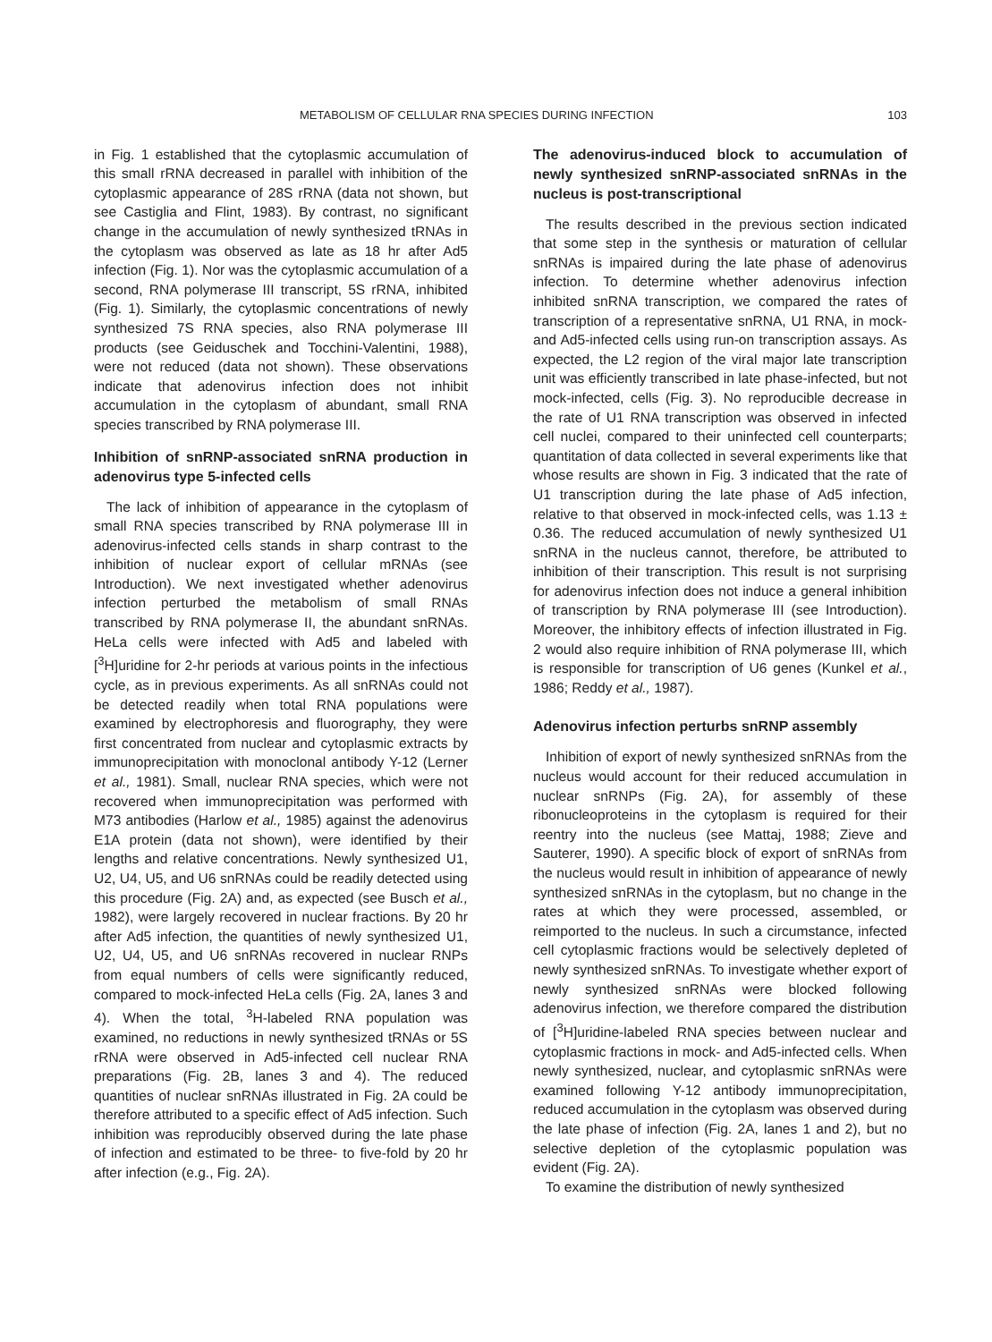METABOLISM OF CELLULAR RNA SPECIES DURING INFECTION 103
in Fig. 1 established that the cytoplasmic accumulation of this small rRNA decreased in parallel with inhibition of the cytoplasmic appearance of 28S rRNA (data not shown, but see Castiglia and Flint, 1983). By contrast, no significant change in the accumulation of newly synthesized tRNAs in the cytoplasm was observed as late as 18 hr after Ad5 infection (Fig. 1). Nor was the cytoplasmic accumulation of a second, RNA polymerase III transcript, 5S rRNA, inhibited (Fig. 1). Similarly, the cytoplasmic concentrations of newly synthesized 7S RNA species, also RNA polymerase III products (see Geiduschek and Tocchini-Valentini, 1988), were not reduced (data not shown). These observations indicate that adenovirus infection does not inhibit accumulation in the cytoplasm of abundant, small RNA species transcribed by RNA polymerase III.
Inhibition of snRNP-associated snRNA production in adenovirus type 5-infected cells
The lack of inhibition of appearance in the cytoplasm of small RNA species transcribed by RNA polymerase III in adenovirus-infected cells stands in sharp contrast to the inhibition of nuclear export of cellular mRNAs (see Introduction). We next investigated whether adenovirus infection perturbed the metabolism of small RNAs transcribed by RNA polymerase II, the abundant snRNAs. HeLa cells were infected with Ad5 and labeled with [<sup>3</sup>H]uridine for 2-hr periods at various points in the infectious cycle, as in previous experiments. As all snRNAs could not be detected readily when total RNA populations were examined by electrophoresis and fluorography, they were first concentrated from nuclear and cytoplasmic extracts by immunoprecipitation with monoclonal antibody Y-12 (Lerner et al., 1981). Small, nuclear RNA species, which were not recovered when immunoprecipitation was performed with M73 antibodies (Harlow et al., 1985) against the adenovirus E1A protein (data not shown), were identified by their lengths and relative concentrations. Newly synthesized U1, U2, U4, U5, and U6 snRNAs could be readily detected using this procedure (Fig. 2A) and, as expected (see Busch et al., 1982), were largely recovered in nuclear fractions. By 20 hr after Ad5 infection, the quantities of newly synthesized U1, U2, U4, U5, and U6 snRNAs recovered in nuclear RNPs from equal numbers of cells were significantly reduced, compared to mock-infected HeLa cells (Fig. 2A, lanes 3 and 4). When the total, <sup>3</sup>H-labeled RNA population was examined, no reductions in newly synthesized tRNAs or 5S rRNA were observed in Ad5-infected cell nuclear RNA preparations (Fig. 2B, lanes 3 and 4). The reduced quantities of nuclear snRNAs illustrated in Fig. 2A could be therefore attributed to a specific effect of Ad5 infection. Such inhibition was reproducibly observed during the late phase of infection and estimated to be three- to five-fold by 20 hr after infection (e.g., Fig. 2A).
The adenovirus-induced block to accumulation of newly synthesized snRNP-associated snRNAs in the nucleus is post-transcriptional
The results described in the previous section indicated that some step in the synthesis or maturation of cellular snRNAs is impaired during the late phase of adenovirus infection. To determine whether adenovirus infection inhibited snRNA transcription, we compared the rates of transcription of a representative snRNA, U1 RNA, in mock- and Ad5-infected cells using run-on transcription assays. As expected, the L2 region of the viral major late transcription unit was efficiently transcribed in late phase-infected, but not mock-infected, cells (Fig. 3). No reproducible decrease in the rate of U1 RNA transcription was observed in infected cell nuclei, compared to their uninfected cell counterparts; quantitation of data collected in several experiments like that whose results are shown in Fig. 3 indicated that the rate of U1 transcription during the late phase of Ad5 infection, relative to that observed in mock-infected cells, was 1.13 ± 0.36. The reduced accumulation of newly synthesized U1 snRNA in the nucleus cannot, therefore, be attributed to inhibition of their transcription. This result is not surprising for adenovirus infection does not induce a general inhibition of transcription by RNA polymerase III (see Introduction). Moreover, the inhibitory effects of infection illustrated in Fig. 2 would also require inhibition of RNA polymerase III, which is responsible for transcription of U6 genes (Kunkel et al., 1986; Reddy et al., 1987).
Adenovirus infection perturbs snRNP assembly
Inhibition of export of newly synthesized snRNAs from the nucleus would account for their reduced accumulation in nuclear snRNPs (Fig. 2A), for assembly of these ribonucleoproteins in the cytoplasm is required for their reentry into the nucleus (see Mattaj, 1988; Zieve and Sauterer, 1990). A specific block of export of snRNAs from the nucleus would result in inhibition of appearance of newly synthesized snRNAs in the cytoplasm, but no change in the rates at which they were processed, assembled, or reimported to the nucleus. In such a circumstance, infected cell cytoplasmic fractions would be selectively depleted of newly synthesized snRNAs. To investigate whether export of newly synthesized snRNAs were blocked following adenovirus infection, we therefore compared the distribution of [<sup>3</sup>H]uridine-labeled RNA species between nuclear and cytoplasmic fractions in mock- and Ad5-infected cells. When newly synthesized, nuclear, and cytoplasmic snRNAs were examined following Y-12 antibody immunoprecipitation, reduced accumulation in the cytoplasm was observed during the late phase of infection (Fig. 2A, lanes 1 and 2), but no selective depletion of the cytoplasmic population was evident (Fig. 2A).
To examine the distribution of newly synthesized